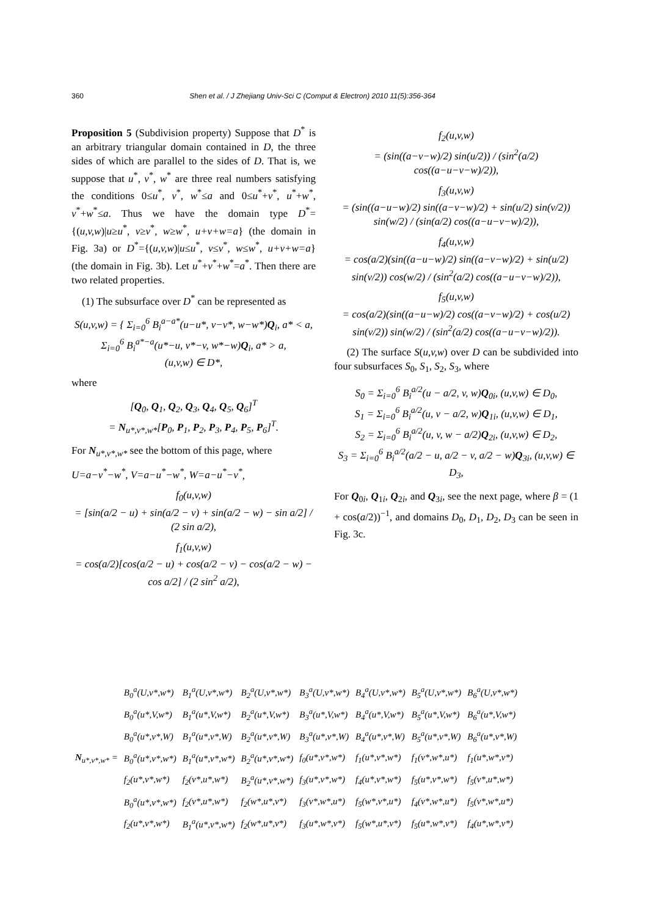360 Shen et al. / J Zhejiang Univ-Sci C (Comput & Electron) 2010 11(5):356-364
Proposition 5 (Subdivision property) Suppose that D<sup>*</sup> is an arbitrary triangular domain contained in D, the three sides of which are parallel to the sides of D. That is, we suppose that u<sup>*</sup>, v<sup>*</sup>, w<sup>*</sup> are three real numbers satisfying the conditions 0≤u<sup>*</sup>, v<sup>*</sup>, w<sup>*</sup>≤a and 0≤u<sup>*</sup>+v<sup>*</sup>, u<sup>*</sup>+w<sup>*</sup>, v<sup>*</sup>+w<sup>*</sup>≤a. Thus we have the domain type D<sup>*</sup>={(u,v,w)|u≥u<sup>*</sup>, v≥v<sup>*</sup>, w≥w<sup>*</sup>, u+v+w=a} (the domain in Fig. 3a) or D<sup>*</sup>={(u,v,w)|u≤u<sup>*</sup>, v≤v<sup>*</sup>, w≤w<sup>*</sup>, u+v+w=a} (the domain in Fig. 3b). Let u<sup>*</sup>+v<sup>*</sup>+w<sup>*</sup>=a<sup>*</sup>. Then there are two related properties.
(1) The subsurface over D<sup>*</sup> can be represented as
S(u,v,w) = { Σ<sub>i=0</sub><sup>6</sup> B<sub>i</sub><sup>a−a*</sup>(u−u*, v−v*, w−w*)Q<sub>i</sub>, a* < a,
Σ<sub>i=0</sub><sup>6</sup> B<sub>i</sub><sup>a*−a</sup>(u*−u, v*−v, w*−w)Q<sub>i</sub>, a* > a,
(u,v,w) ∈ D*,
where
[Q<sub>0</sub>, Q<sub>1</sub>, Q<sub>2</sub>, Q<sub>3</sub>, Q<sub>4</sub>, Q<sub>5</sub>, Q<sub>6</sub>]<sup>T</sup>
= N<sub>u*,v*,w*</sub>[P<sub>0</sub>, P<sub>1</sub>, P<sub>2</sub>, P<sub>3</sub>, P<sub>4</sub>, P<sub>5</sub>, P<sub>6</sub>]<sup>T</sup>.
For N<sub>u*,v*,w*</sub> see the bottom of this page, where
U=a−v<sup>*</sup>−w<sup>*</sup>, V=a−u<sup>*</sup>−w<sup>*</sup>, W=a−u<sup>*</sup>−v<sup>*</sup>,
f<sub>0</sub>(u,v,w)
= [sin(a/2 − u) + sin(a/2 − v) + sin(a/2 − w) − sin a/2] / (2 sin a/2),
f<sub>1</sub>(u,v,w)
= cos(a/2)[cos(a/2 − u) + cos(a/2 − v) − cos(a/2 − w) − cos a/2] / (2 sin<sup>2</sup> a/2),
f<sub>2</sub>(u,v,w)
= (sin((a−v−w)/2) sin(u/2)) / (sin<sup>2</sup>(a/2) cos((a−u−v−w)/2)),
f<sub>3</sub>(u,v,w)
= (sin((a−u−w)/2) sin((a−v−w)/2) + sin(u/2) sin(v/2)) sin(w/2) / (sin(a/2) cos((a−u−v−w)/2)),
f<sub>4</sub>(u,v,w)
= cos(a/2)(sin((a−u−w)/2) sin((a−v−w)/2) + sin(u/2) sin(v/2)) cos(w/2) / (sin<sup>2</sup>(a/2) cos((a−u−v−w)/2)),
f<sub>5</sub>(u,v,w)
= cos(a/2)(sin((a−u−w)/2) cos((a−v−w)/2) + cos(u/2) sin(v/2)) sin(w/2) / (sin<sup>2</sup>(a/2) cos((a−u−v−w)/2)).
(2) The surface S(u,v,w) over D can be subdivided into four subsurfaces S<sub>0</sub>, S<sub>1</sub>, S<sub>2</sub>, S<sub>3</sub>, where
S<sub>0</sub> = Σ<sub>i=0</sub><sup>6</sup> B<sub>i</sub><sup>a/2</sup>(u − a/2, v, w)Q<sub>0i</sub>, (u,v,w) ∈ D<sub>0</sub>,
S<sub>1</sub> = Σ<sub>i=0</sub><sup>6</sup> B<sub>i</sub><sup>a/2</sup>(u, v − a/2, w)Q<sub>1i</sub>, (u,v,w) ∈ D<sub>1</sub>,
S<sub>2</sub> = Σ<sub>i=0</sub><sup>6</sup> B<sub>i</sub><sup>a/2</sup>(u, v, w − a/2)Q<sub>2i</sub>, (u,v,w) ∈ D<sub>2</sub>,
S<sub>3</sub> = Σ<sub>i=0</sub><sup>6</sup> B<sub>i</sub><sup>a/2</sup>(a/2 − u, a/2 − v, a/2 − w)Q<sub>3i</sub>, (u,v,w) ∈ D<sub>3</sub>,
For Q<sub>0i</sub>, Q<sub>1i</sub>, Q<sub>2i</sub>, and Q<sub>3i</sub>, see the next page, where β = (1 + cos(a/2))<sup>−1</sup>, and domains D<sub>0</sub>, D<sub>1</sub>, D<sub>2</sub>, D<sub>3</sub> can be seen in Fig. 3c.
| N<sub>u*,v*,w*</sub> = | B<sub>0</sub><sup>a</sup>(U,v*,w*) | B<sub>1</sub><sup>a</sup>(U,v*,w*) | B<sub>2</sub><sup>a</sup>(U,v*,w*) | B<sub>3</sub><sup>a</sup>(U,v*,w*) | B<sub>4</sub><sup>a</sup>(U,v*,w*) | B<sub>5</sub><sup>a</sup>(U,v*,w*) | B<sub>6</sub><sup>a</sup>(U,v*,w*) |
| | B<sub>0</sub><sup>a</sup>(u*,V,w*) | B<sub>1</sub><sup>a</sup>(u*,V,w*) | B<sub>2</sub><sup>a</sup>(u*,V,w*) | B<sub>3</sub><sup>a</sup>(u*,V,w*) | B<sub>4</sub><sup>a</sup>(u*,V,w*) | B<sub>5</sub><sup>a</sup>(u*,V,w*) | B<sub>6</sub><sup>a</sup>(u*,V,w*) |
| | B<sub>0</sub><sup>a</sup>(u*,v*,W) | B<sub>1</sub><sup>a</sup>(u*,v*,W) | B<sub>2</sub><sup>a</sup>(u*,v*,W) | B<sub>3</sub><sup>a</sup>(u*,v*,W) | B<sub>4</sub><sup>a</sup>(u*,v*,W) | B<sub>5</sub><sup>a</sup>(u*,v*,W) | B<sub>6</sub><sup>a</sup>(u*,v*,W) |
| | B<sub>0</sub><sup>a</sup>(u*,v*,w*) | B<sub>1</sub><sup>a</sup>(u*,v*,w*) | B<sub>2</sub><sup>a</sup>(u*,v*,w*) | f<sub>0</sub>(u*,v*,w*) | f<sub>1</sub>(u*,v*,w*) | f<sub>1</sub>(v*,w*,u*) | f<sub>1</sub>(u*,w*,v*) |
| | f<sub>2</sub>(u*,v*,w*) | f<sub>2</sub>(v*,u*,w*) | B<sub>2</sub><sup>a</sup>(u*,v*,w*) | f<sub>3</sub>(u*,v*,w*) | f<sub>4</sub>(u*,v*,w*) | f<sub>5</sub>(u*,v*,w*) | f<sub>5</sub>(v*,u*,w*) |
| | B<sub>0</sub><sup>a</sup>(u*,v*,w*) | f<sub>2</sub>(v*,u*,w*) | f<sub>2</sub>(w*,u*,v*) | f<sub>3</sub>(v*,w*,u*) | f<sub>5</sub>(w*,v*,u*) | f<sub>4</sub>(v*,w*,u*) | f<sub>5</sub>(v*,w*,u*) |
| | f<sub>2</sub>(u*,v*,w*) | B<sub>1</sub><sup>a</sup>(u*,v*,w*) | f<sub>2</sub>(w*,u*,v*) | f<sub>3</sub>(u*,w*,v*) | f<sub>5</sub>(w*,u*,v*) | f<sub>5</sub>(u*,w*,v*) | f<sub>4</sub>(u*,w*,v*) |